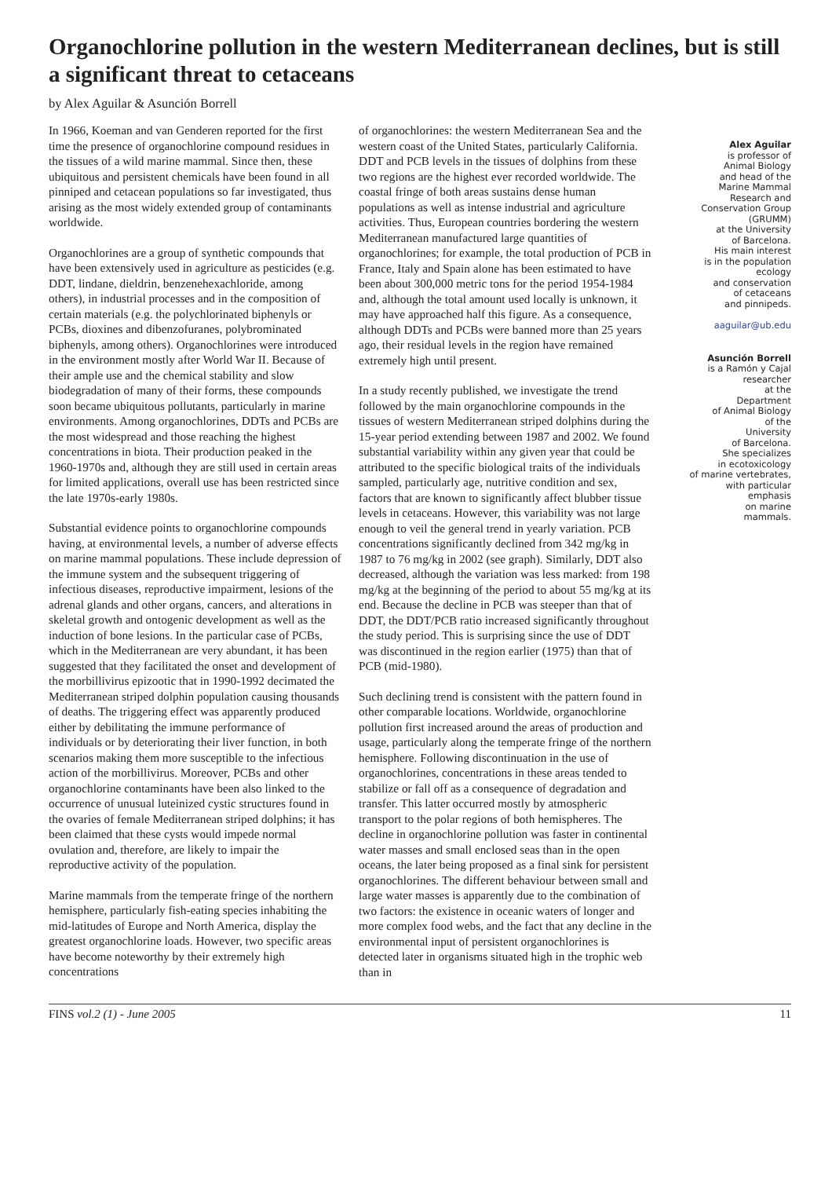Organochlorine pollution in the western Mediterranean declines, but is still a significant threat to cetaceans
by Alex Aguilar & Asunción Borrell
In 1966, Koeman and van Genderen reported for the first time the presence of organochlorine compound residues in the tissues of a wild marine mammal. Since then, these ubiquitous and persistent chemicals have been found in all pinniped and cetacean populations so far investigated, thus arising as the most widely extended group of contaminants worldwide.
Organochlorines are a group of synthetic compounds that have been extensively used in agriculture as pesticides (e.g. DDT, lindane, dieldrin, benzenehexachloride, among others), in industrial processes and in the composition of certain materials (e.g. the polychlorinated biphenyls or PCBs, dioxines and dibenzofuranes, polybrominated biphenyls, among others). Organochlorines were introduced in the environment mostly after World War II. Because of their ample use and the chemical stability and slow biodegradation of many of their forms, these compounds soon became ubiquitous pollutants, particularly in marine environments. Among organochlorines, DDTs and PCBs are the most widespread and those reaching the highest concentrations in biota. Their production peaked in the 1960-1970s and, although they are still used in certain areas for limited applications, overall use has been restricted since the late 1970s-early 1980s.
Substantial evidence points to organochlorine compounds having, at environmental levels, a number of adverse effects on marine mammal populations. These include depression of the immune system and the subsequent triggering of infectious diseases, reproductive impairment, lesions of the adrenal glands and other organs, cancers, and alterations in skeletal growth and ontogenic development as well as the induction of bone lesions. In the particular case of PCBs, which in the Mediterranean are very abundant, it has been suggested that they facilitated the onset and development of the morbillivirus epizootic that in 1990-1992 decimated the Mediterranean striped dolphin population causing thousands of deaths. The triggering effect was apparently produced either by debilitating the immune performance of individuals or by deteriorating their liver function, in both scenarios making them more susceptible to the infectious action of the morbillivirus. Moreover, PCBs and other organochlorine contaminants have been also linked to the occurrence of unusual luteinized cystic structures found in the ovaries of female Mediterranean striped dolphins; it has been claimed that these cysts would impede normal ovulation and, therefore, are likely to impair the reproductive activity of the population.
Marine mammals from the temperate fringe of the northern hemisphere, particularly fish-eating species inhabiting the mid-latitudes of Europe and North America, display the greatest organochlorine loads. However, two specific areas have become noteworthy by their extremely high concentrations
of organochlorines: the western Mediterranean Sea and the western coast of the United States, particularly California. DDT and PCB levels in the tissues of dolphins from these two regions are the highest ever recorded worldwide. The coastal fringe of both areas sustains dense human populations as well as intense industrial and agriculture activities. Thus, European countries bordering the western Mediterranean manufactured large quantities of organochlorines; for example, the total production of PCB in France, Italy and Spain alone has been estimated to have been about 300,000 metric tons for the period 1954-1984 and, although the total amount used locally is unknown, it may have approached half this figure. As a consequence, although DDTs and PCBs were banned more than 25 years ago, their residual levels in the region have remained extremely high until present.
In a study recently published, we investigate the trend followed by the main organochlorine compounds in the tissues of western Mediterranean striped dolphins during the 15-year period extending between 1987 and 2002. We found substantial variability within any given year that could be attributed to the specific biological traits of the individuals sampled, particularly age, nutritive condition and sex, factors that are known to significantly affect blubber tissue levels in cetaceans. However, this variability was not large enough to veil the general trend in yearly variation. PCB concentrations significantly declined from 342 mg/kg in 1987 to 76 mg/kg in 2002 (see graph). Similarly, DDT also decreased, although the variation was less marked: from 198 mg/kg at the beginning of the period to about 55 mg/kg at its end. Because the decline in PCB was steeper than that of DDT, the DDT/PCB ratio increased significantly throughout the study period. This is surprising since the use of DDT was discontinued in the region earlier (1975) than that of PCB (mid-1980).
Such declining trend is consistent with the pattern found in other comparable locations. Worldwide, organochlorine pollution first increased around the areas of production and usage, particularly along the temperate fringe of the northern hemisphere. Following discontinuation in the use of organochlorines, concentrations in these areas tended to stabilize or fall off as a consequence of degradation and transfer. This latter occurred mostly by atmospheric transport to the polar regions of both hemispheres. The decline in organochlorine pollution was faster in continental water masses and small enclosed seas than in the open oceans, the later being proposed as a final sink for persistent organochlorines. The different behaviour between small and large water masses is apparently due to the combination of two factors: the existence in oceanic waters of longer and more complex food webs, and the fact that any decline in the environmental input of persistent organochlorines is detected later in organisms situated high in the trophic web than in
Alex Aguilar
is professor of
Animal Biology
and head of the
Marine Mammal
Research and
Conservation Group
(GRUMM)
at the University
of Barcelona.
His main interest
is in the population
ecology
and conservation
of cetaceans
and pinnipeds.
aaguilar@ub.edu
Asunción Borrell
is a Ramón y Cajal
researcher
at the
Department
of Animal Biology
of the
University
of Barcelona.
She specializes
in ecotoxicology
of marine vertebrates,
with particular
emphasis
on marine
mammals.
FINS vol.2 (1) - June 2005 11